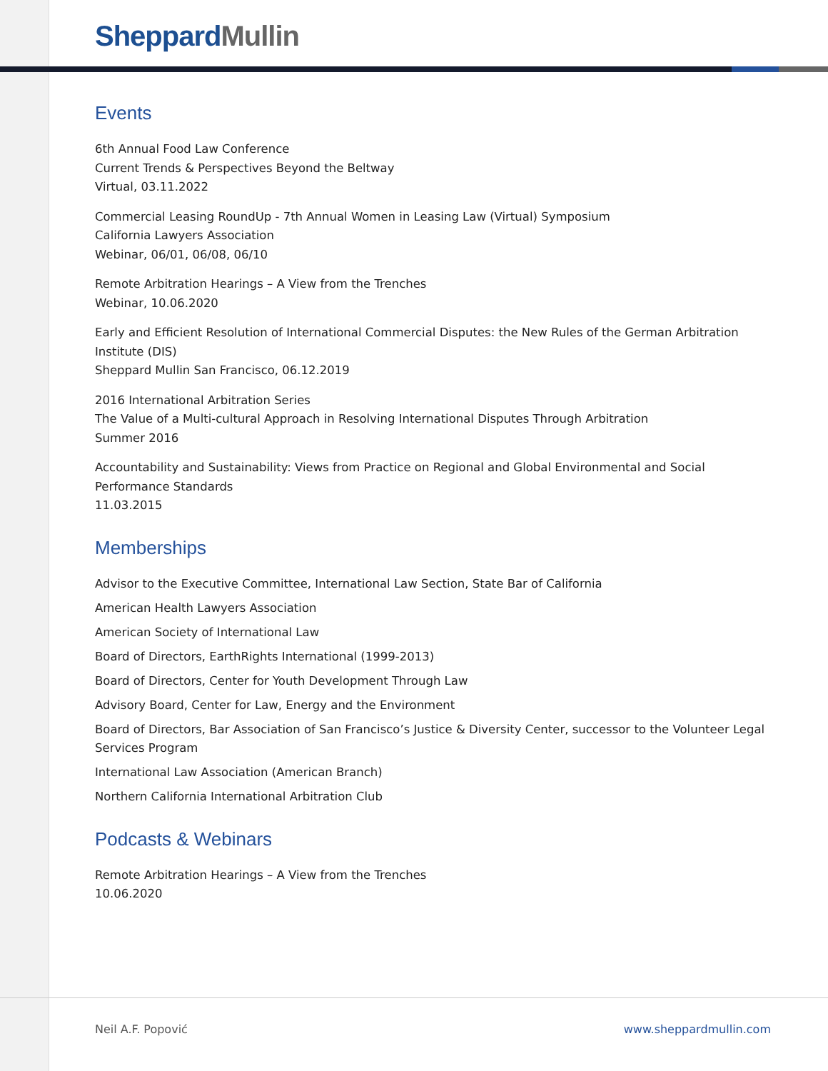Sheppard Mullin
Events
6th Annual Food Law Conference
Current Trends & Perspectives Beyond the Beltway
Virtual, 03.11.2022
Commercial Leasing RoundUp - 7th Annual Women in Leasing Law (Virtual) Symposium
California Lawyers Association
Webinar, 06/01, 06/08, 06/10
Remote Arbitration Hearings – A View from the Trenches
Webinar, 10.06.2020
Early and Efficient Resolution of International Commercial Disputes: the New Rules of the German Arbitration Institute (DIS)
Sheppard Mullin San Francisco, 06.12.2019
2016 International Arbitration Series
The Value of a Multi-cultural Approach in Resolving International Disputes Through Arbitration
Summer 2016
Accountability and Sustainability: Views from Practice on Regional and Global Environmental and Social Performance Standards
11.03.2015
Memberships
Advisor to the Executive Committee, International Law Section, State Bar of California
American Health Lawyers Association
American Society of International Law
Board of Directors, EarthRights International (1999-2013)
Board of Directors, Center for Youth Development Through Law
Advisory Board, Center for Law, Energy and the Environment
Board of Directors, Bar Association of San Francisco’s Justice & Diversity Center, successor to the Volunteer Legal Services Program
International Law Association (American Branch)
Northern California International Arbitration Club
Podcasts & Webinars
Remote Arbitration Hearings – A View from the Trenches
10.06.2020
Neil A.F. Popović www.sheppardmullin.com